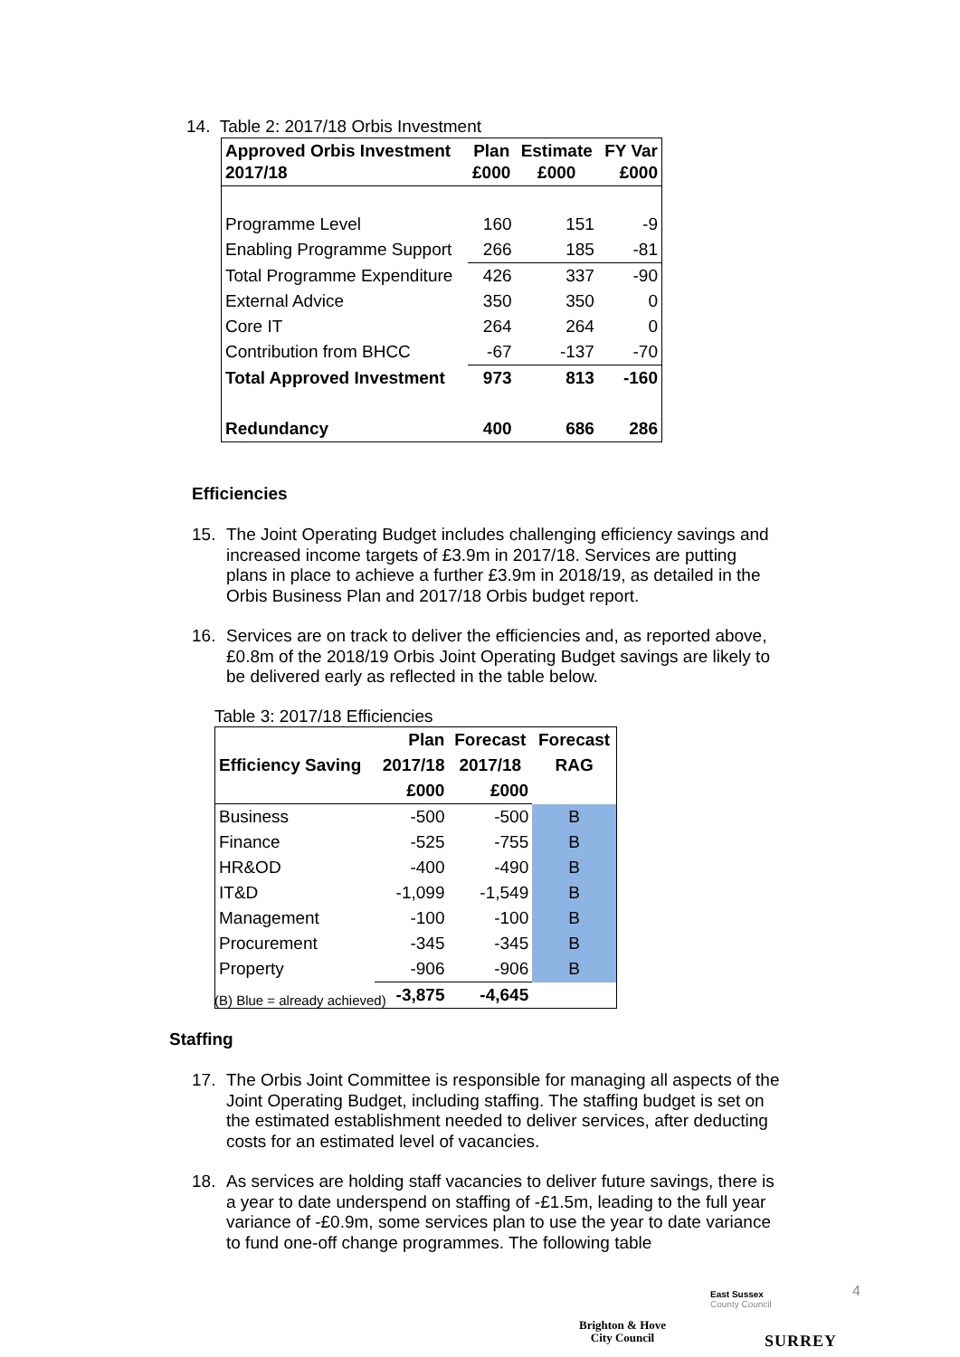14. Table 2: 2017/18 Orbis Investment
| Approved Orbis Investment 2017/18 | Plan £000 | Estimate £000 | FY Var £000 |
| --- | --- | --- | --- |
| Programme Level | 160 | 151 | -9 |
| Enabling Programme Support | 266 | 185 | -81 |
| Total Programme Expenditure | 426 | 337 | -90 |
| External Advice | 350 | 350 | 0 |
| Core IT | 264 | 264 | 0 |
| Contribution from BHCC | -67 | -137 | -70 |
| Total Approved Investment | 973 | 813 | -160 |
| Redundancy | 400 | 686 | 286 |
Efficiencies
15.
The Joint Operating Budget includes challenging efficiency savings and increased income targets of £3.9m in 2017/18. Services are putting plans in place to achieve a further £3.9m in 2018/19, as detailed in the Orbis Business Plan and 2017/18 Orbis budget report.
16.
Services are on track to deliver the efficiencies and, as reported above, £0.8m of the 2018/19 Orbis Joint Operating Budget savings are likely to be delivered early as reflected in the table below.
Table 3: 2017/18 Efficiencies
| | Plan | Forecast | Forecast |
| --- | --- | --- | --- |
| Efficiency Saving | 2017/18 | 2017/18 | RAG |
| | £000 | £000 | |
| Business | -500 | -500 | B |
| Finance | -525 | -755 | B |
| HR&OD | -400 | -490 | B |
| IT&D | -1,099 | -1,549 | B |
| Management | -100 | -100 | B |
| Procurement | -345 | -345 | B |
| Property | -906 | -906 | B |
| | -3,875 | -4,645 | |
(B) Blue = already achieved)
Staffing
17.
The Orbis Joint Committee is responsible for managing all aspects of the Joint Operating Budget, including staffing. The staffing budget is set on the estimated establishment needed to deliver services, after deducting costs for an estimated level of vacancies.
18.
As services are holding staff vacancies to deliver future savings, there is a year to date underspend on staffing of -£1.5m, leading to the full year variance of -£0.9m, some services plan to use the year to date variance to fund one-off change programmes. The following table
Brighton & Hove
City Council
East Sussex
County Council
SURREY
4